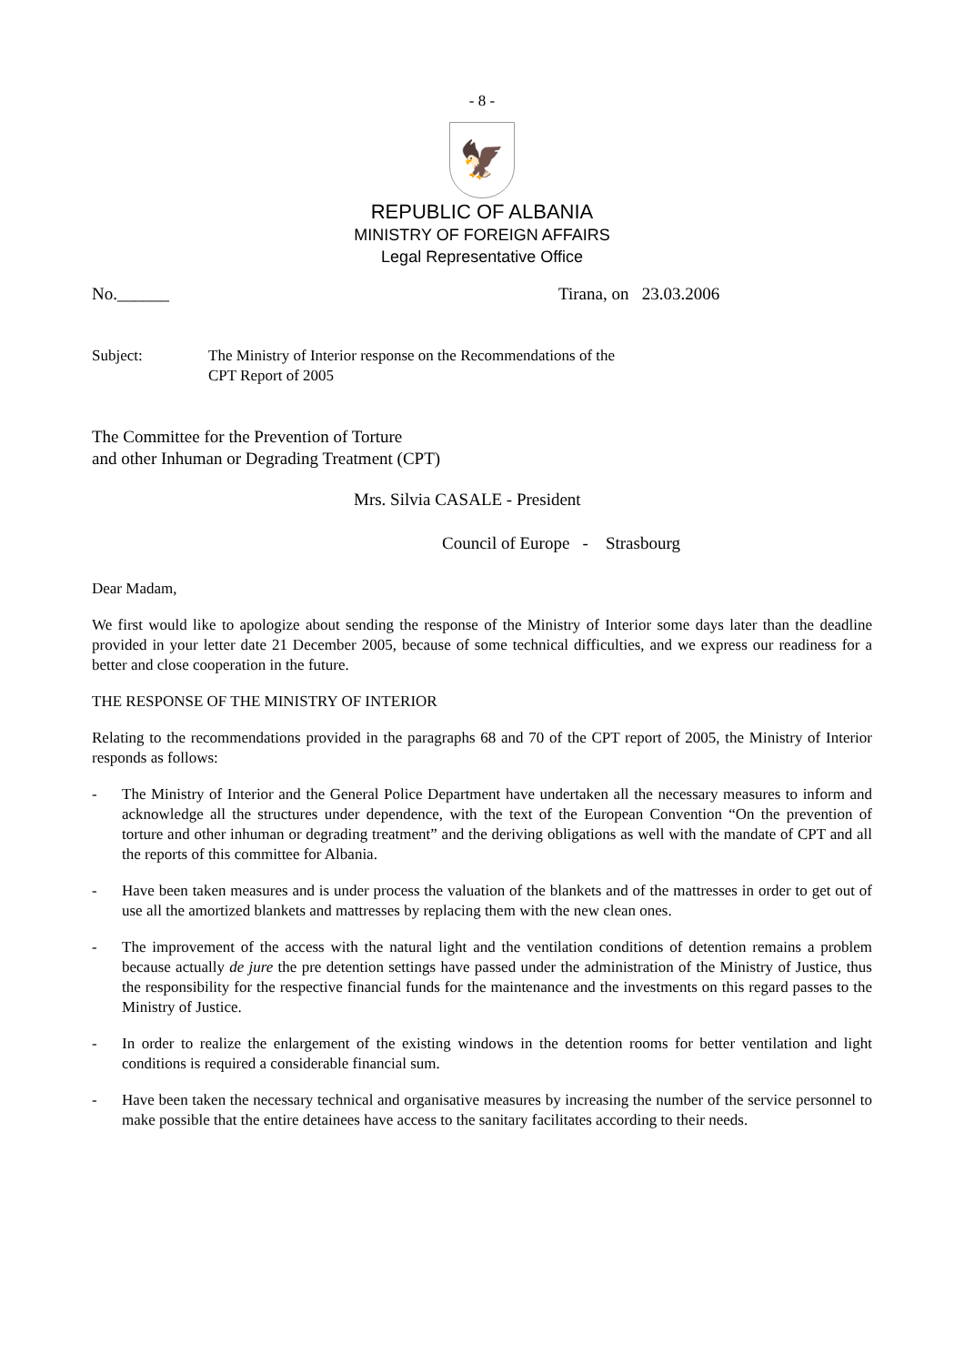- 8 -
🦅
REPUBLIC OF ALBANIA
MINISTRY OF FOREIGN AFFAIRS
Legal Representative Office
No.______ Tirana, on 23.03.2006
Subject: The Ministry of Interior response on the Recommendations of the
CPT Report of 2005
The Committee for the Prevention of Torture
and other Inhuman or Degrading Treatment (CPT)
Mrs. Silvia CASALE - President
Council of Europe - Strasbourg
Dear Madam,
We first would like to apologize about sending the response of the Ministry of Interior some days later than the deadline provided in your letter date 21 December 2005, because of some technical difficulties, and we express our readiness for a better and close cooperation in the future.
THE RESPONSE OF THE MINISTRY OF INTERIOR
Relating to the recommendations provided in the paragraphs 68 and 70 of the CPT report of 2005, the Ministry of Interior responds as follows:
- The Ministry of Interior and the General Police Department have undertaken all the necessary measures to inform and acknowledge all the structures under dependence, with the text of the European Convention “On the prevention of torture and other inhuman or degrading treatment” and the deriving obligations as well with the mandate of CPT and all the reports of this committee for Albania.
- Have been taken measures and is under process the valuation of the blankets and of the mattresses in order to get out of use all the amortized blankets and mattresses by replacing them with the new clean ones.
- The improvement of the access with the natural light and the ventilation conditions of detention remains a problem because actually de jure the pre detention settings have passed under the administration of the Ministry of Justice, thus the responsibility for the respective financial funds for the maintenance and the investments on this regard passes to the Ministry of Justice.
- In order to realize the enlargement of the existing windows in the detention rooms for better ventilation and light conditions is required a considerable financial sum.
- Have been taken the necessary technical and organisative measures by increasing the number of the service personnel to make possible that the entire detainees have access to the sanitary facilitates according to their needs.